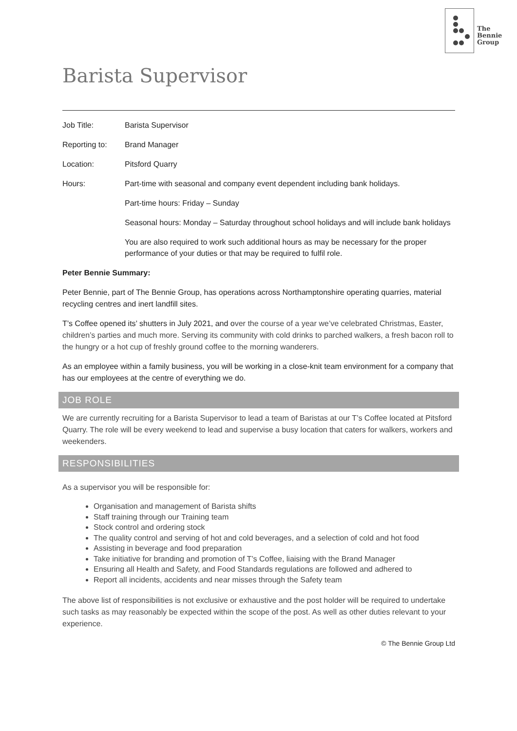The
Bennie
Group
Barista Supervisor
| Job Title: | Barista Supervisor |
| Reporting to: | Brand Manager |
| Location: | Pitsford Quarry |
| Hours: | Part-time with seasonal and company event dependent including bank holidays. |
| | Part-time hours: Friday – Sunday |
| | Seasonal hours: Monday – Saturday throughout school holidays and will include bank holidays |
| | You are also required to work such additional hours as may be necessary for the proper performance of your duties or that may be required to fulfil role. |
Peter Bennie Summary:
Peter Bennie, part of The Bennie Group, has operations across Northamptonshire operating quarries, material recycling centres and inert landfill sites.
T’s Coffee opened its’ shutters in July 2021, and over the course of a year we’ve celebrated Christmas, Easter, children’s parties and much more. Serving its community with cold drinks to parched walkers, a fresh bacon roll to the hungry or a hot cup of freshly ground coffee to the morning wanderers.
As an employee within a family business, you will be working in a close-knit team environment for a company that has our employees at the centre of everything we do.
JOB ROLE
We are currently recruiting for a Barista Supervisor to lead a team of Baristas at our T’s Coffee located at Pitsford Quarry. The role will be every weekend to lead and supervise a busy location that caters for walkers, workers and weekenders.
RESPONSIBILITIES
As a supervisor you will be responsible for:
Organisation and management of Barista shifts
Staff training through our Training team
Stock control and ordering stock
The quality control and serving of hot and cold beverages, and a selection of cold and hot food
Assisting in beverage and food preparation
Take initiative for branding and promotion of T’s Coffee, liaising with the Brand Manager
Ensuring all Health and Safety, and Food Standards regulations are followed and adhered to
Report all incidents, accidents and near misses through the Safety team
The above list of responsibilities is not exclusive or exhaustive and the post holder will be required to undertake such tasks as may reasonably be expected within the scope of the post. As well as other duties relevant to your experience.
© The Bennie Group Ltd